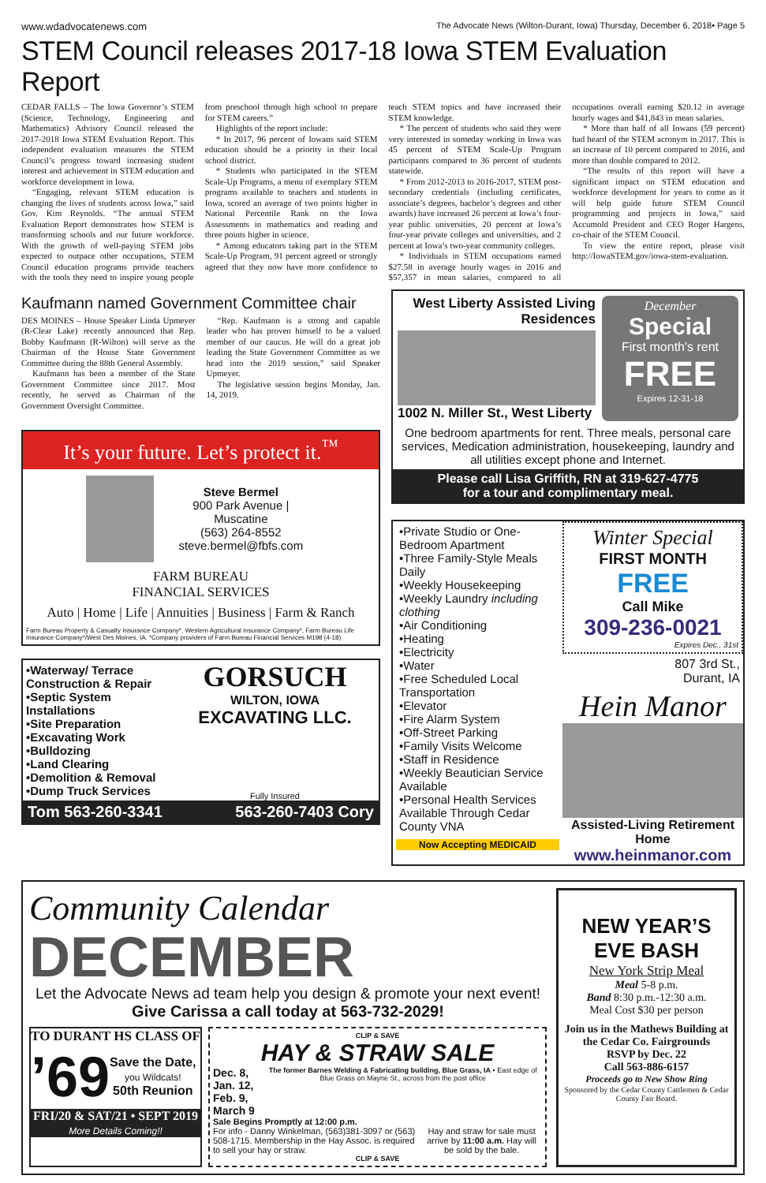www.wdadvocatenews.com The Advocate News (Wilton-Durant, Iowa) Thursday, December 6, 2018• Page 5
STEM Council releases 2017-18 Iowa STEM Evaluation Report
CEDAR FALLS – The Iowa Governor’s STEM (Science, Technology, Engineering and Mathematics) Advisory Council released the 2017-2018 Iowa STEM Evaluation Report. This independent evaluation measures the STEM Council’s progress toward increasing student interest and achievement in STEM education and workforce development in Iowa.
“Engaging, relevant STEM education is changing the lives of students across Iowa,” said Gov. Kim Reynolds. “The annual STEM Evaluation Report demonstrates how STEM is transforming schools and our future workforce. With the growth of well-paying STEM jobs expected to outpace other occupations, STEM Council education programs provide teachers with the tools they need to inspire young people from preschool through high school to prepare for STEM careers.”
Highlights of the report include:
* In 2017, 96 percent of Iowans said STEM education should be a priority in their local school district.
* Students who participated in the STEM Scale-Up Programs, a menu of exemplary STEM programs available to teachers and students in Iowa, scored an average of two points higher in National Percentile Rank on the Iowa Assessments in mathematics and reading and three points higher in science.
* Among educators taking part in the STEM Scale-Up Program, 91 percent agreed or strongly agreed that they now have more confidence to teach STEM topics and have increased their STEM knowledge.
* The percent of students who said they were very interested in someday working in Iowa was 45 percent of STEM Scale-Up Program participants compared to 36 percent of students statewide.
* From 2012-2013 to 2016-2017, STEM post-secondary credentials (including certificates, associate’s degrees, bachelor’s degrees and other awards) have increased 26 percent at Iowa’s four-year public universities, 20 percent at Iowa’s four-year private colleges and universities, and 2 percent at Iowa’s two-year community colleges.
* Individuals in STEM occupations earned $27.58 in average hourly wages in 2016 and $57,357 in mean salaries, compared to all occupations overall earning $20.12 in average hourly wages and $41,843 in mean salaries.
* More than half of all Iowans (59 percent) had heard of the STEM acronym in 2017. This is an increase of 10 percent compared to 2016, and more than double compared to 2012.
“The results of this report will have a significant impact on STEM education and workforce development for years to come as it will help guide future STEM Council programming and projects in Iowa,” said Accumold President and CEO Roger Hargens, co-chair of the STEM Council.
To view the entire report, please visit http://IowaSTEM.gov/iowa-stem-evaluation.
Kaufmann named Government Committee chair
DES MOINES – House Speaker Linda Upmeyer (R-Clear Lake) recently announced that Rep. Bobby Kaufmann (R-Wilton) will serve as the Chairman of the House State Government Committee during the 88th General Assembly.
Kaufmann has been a member of the State Government Committee since 2017. Most recently, he served as Chairman of the Government Oversight Committee.
“Rep. Kaufmann is a strong and capable leader who has proven himself to be a valued member of our caucus. He will do a great job leading the State Government Committee as we head into the 2019 session,” said Speaker Upmeyer.
The legislative session begins Monday, Jan. 14, 2019.
It’s your future. Let’s protect it.<sup>™</sup>
Steve Bermel
900 Park Avenue | Muscatine
(563) 264-8552
steve.bermel@fbfs.com
FARM BUREAU
FINANCIAL SERVICES
Auto | Home | Life | Annuities | Business | Farm & Ranch
Farm Bureau Property & Casualty Insurance Company*, Western Agricultural Insurance Company*, Farm Bureau Life Insurance Company*/West Des Moines, IA. *Company providers of Farm Bureau Financial Services M198 (4-18)
•Waterway/ Terrace Construction & Repair
•Septic System Installations
•Site Preparation
•Excavating Work
•Bulldozing
•Land Clearing
•Demolition & Removal
•Dump Truck Services
GORSUCH
WILTON, IOWA
EXCAVATING LLC.
Fully Insured
Tom 563-260-3341 563-260-7403 Cory
West Liberty Assisted Living Residences
1002 N. Miller St., West Liberty
December
Special
First month's rent
FREE
Expires 12-31-18
One bedroom apartments for rent. Three meals, personal care services, Medication administration, housekeeping, laundry and all utilities except phone and Internet.
Please call Lisa Griffith, RN at 319-627-4775
for a tour and complimentary meal.
•Private Studio or One-Bedroom Apartment
•Three Family-Style Meals Daily
•Weekly Housekeeping
•Weekly Laundry including clothing
•Air Conditioning
•Heating
•Electricity
•Water
•Free Scheduled Local Transportation
•Elevator
•Fire Alarm System
•Off-Street Parking
•Family Visits Welcome
•Staff in Residence
•Weekly Beautician Service Available
•Personal Health Services Available Through Cedar County VNA
Now Accepting MEDICAID
Winter Special
FIRST MONTH FREE
Call Mike
309-236-0021
Expires Dec., 31st
807 3rd St.,
Durant, IA
Hein Manor
Assisted-Living Retirement Home
www.heinmanor.com
Community Calendar
DECEMBER
Let the Advocate News ad team help you design & promote your next event!
Give Carissa a call today at 563-732-2029!
TO DURANT HS CLASS OF
’69 Save the Date,
you Wildcats!
50th Reunion
FRI/20 & SAT/21 • SEPT 2019
More Details Coming!!
CLIP & SAVE
HAY & STRAW SALE
Dec. 8, Jan. 12,
Feb. 9, March 9
The former Barnes Welding & Fabricating building, Blue Grass, IA • East edge of Blue Grass on Mayne St., across from the post office
Sale Begins Promptly at 12:00 p.m.
For info - Danny Winkelman, (563)381-3097 or (563) 508-1715. Membership in the Hay Assoc. is required to sell your hay or straw.
Hay and straw for sale must arrive by 11:00 a.m. Hay will be sold by the bale.
CLIP & SAVE
NEW YEAR’S EVE BASH
New York Strip Meal
Meal 5-8 p.m.
Band 8:30 p.m.-12:30 a.m.
Meal Cost $30 per person
Join us in the Mathews Building at the Cedar Co. Fairgrounds
RSVP by Dec. 22
Call 563-886-6157
Proceeds go to New Show Ring
Sponsored by the Cedar County Cattlemen & Cedar County Fair Board.